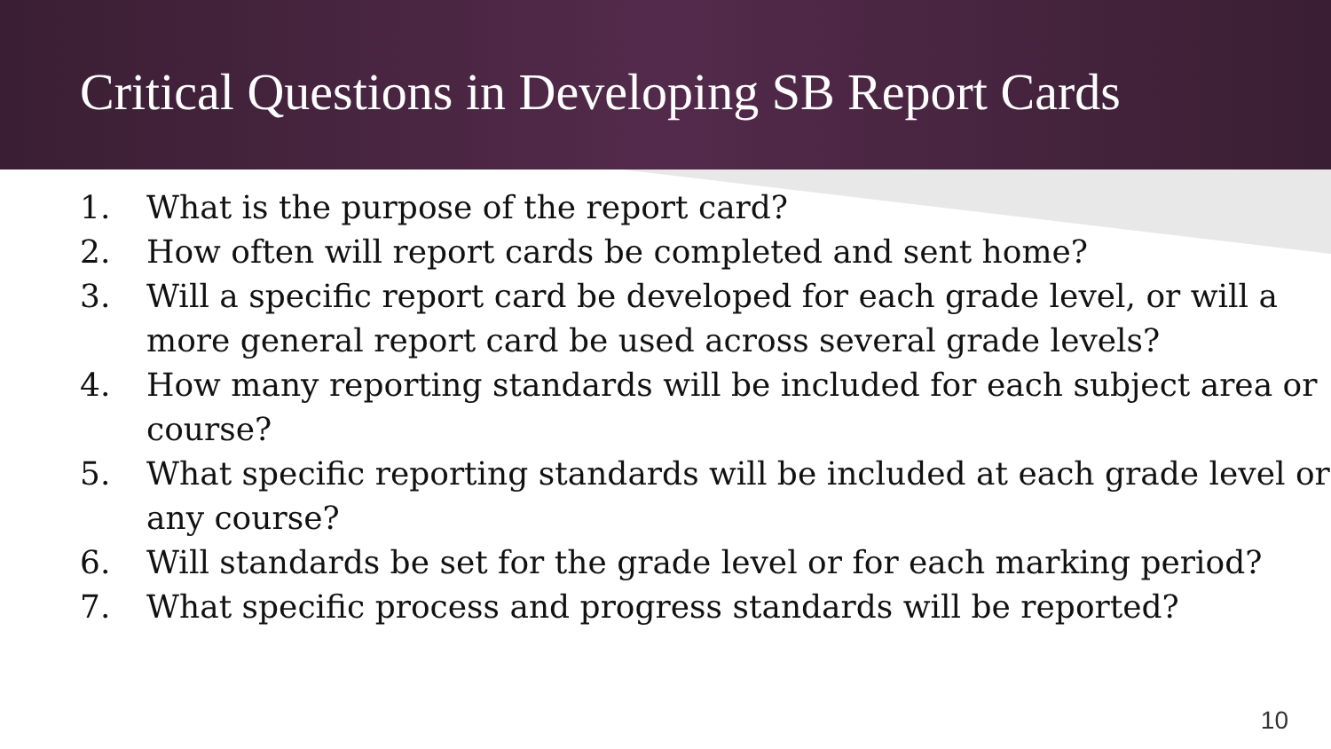Critical Questions in Developing SB Report Cards
1. What is the purpose of the report card?
2. How often will report cards be completed and sent home?
3. Will a specific report card be developed for each grade level, or will a more general report card be used across several grade levels?
4. How many reporting standards will be included for each subject area or course?
5. What specific reporting standards will be included at each grade level or any course?
6. Will standards be set for the grade level or for each marking period?
7. What specific process and progress standards will be reported?
10